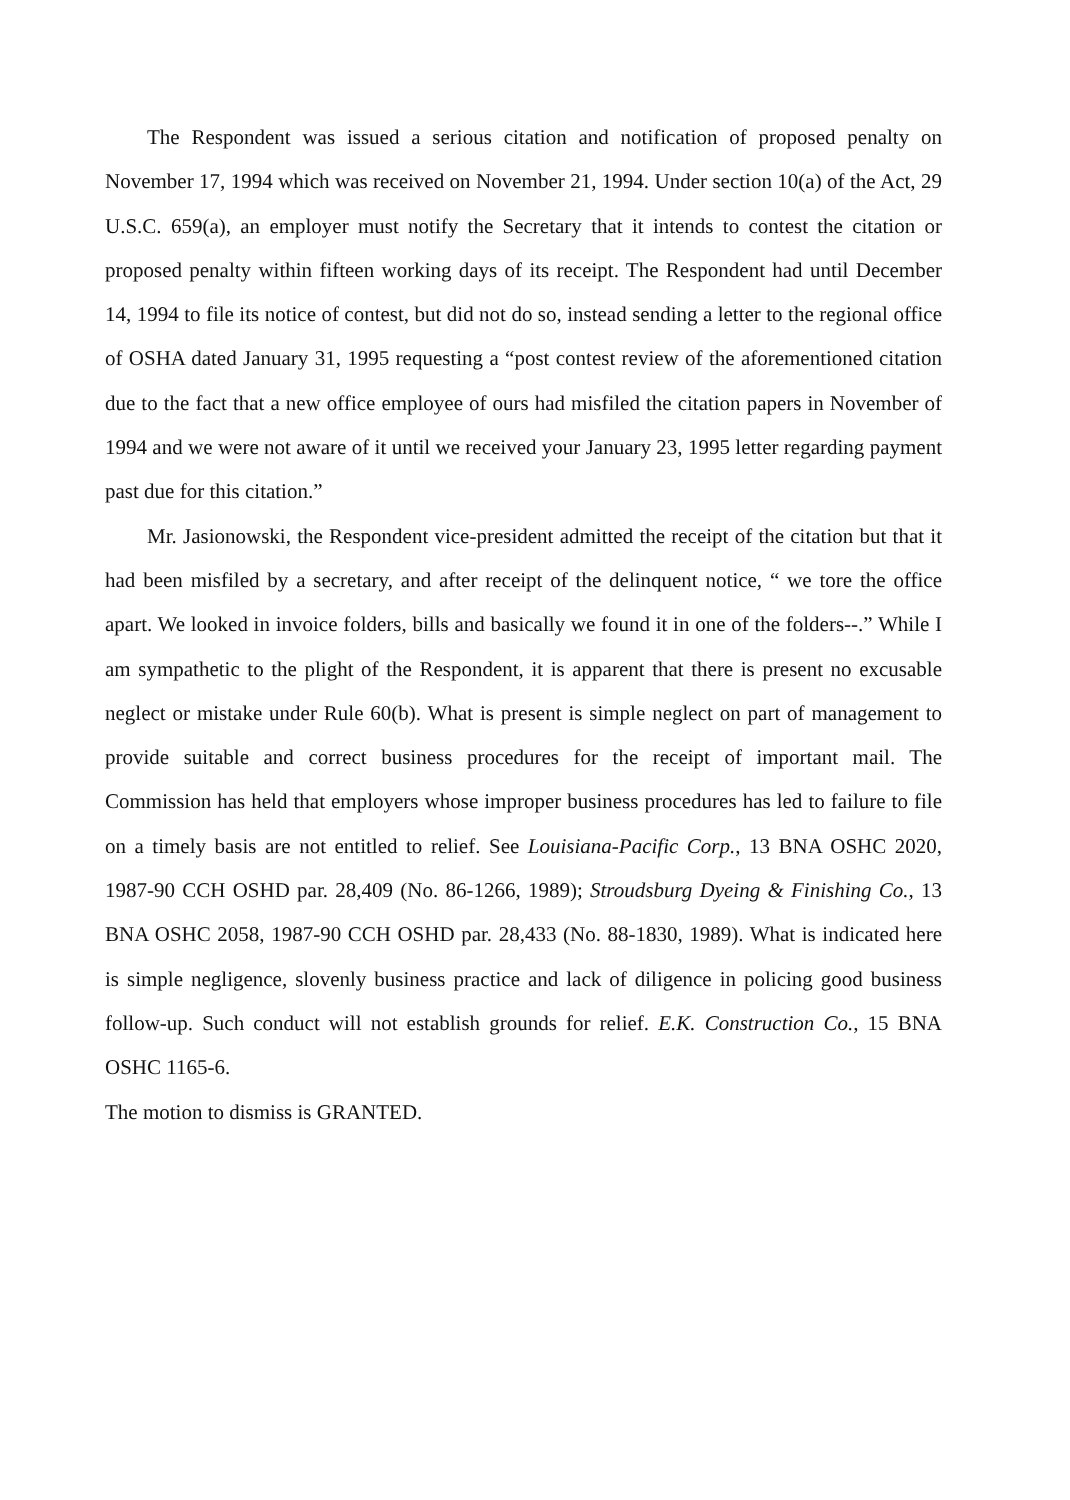The Respondent was issued a serious citation and notification of proposed penalty on November 17, 1994 which was received on November 21, 1994. Under section 10(a) of the Act, 29 U.S.C. 659(a), an employer must notify the Secretary that it intends to contest the citation or proposed penalty within fifteen working days of its receipt. The Respondent had until December 14, 1994 to file its notice of contest, but did not do so, instead sending a letter to the regional office of OSHA dated January 31, 1995 requesting a “post contest review of the aforementioned citation due to the fact that a new office employee of ours had misfiled the citation papers in November of 1994 and we were not aware of it until we received your January 23, 1995 letter regarding payment past due for this citation.”
Mr. Jasionowski, the Respondent vice-president admitted the receipt of the citation but that it had been misfiled by a secretary, and after receipt of the delinquent notice, “ we tore the office apart. We looked in invoice folders, bills and basically we found it in one of the folders--.” While I am sympathetic to the plight of the Respondent, it is apparent that there is present no excusable neglect or mistake under Rule 60(b). What is present is simple neglect on part of management to provide suitable and correct business procedures for the receipt of important mail. The Commission has held that employers whose improper business procedures has led to failure to file on a timely basis are not entitled to relief. See Louisiana-Pacific Corp., 13 BNA OSHC 2020, 1987-90 CCH OSHD par. 28,409 (No. 86-1266, 1989); Stroudsburg Dyeing & Finishing Co., 13 BNA OSHC 2058, 1987-90 CCH OSHD par. 28,433 (No. 88-1830, 1989). What is indicated here is simple negligence, slovenly business practice and lack of diligence in policing good business follow-up. Such conduct will not establish grounds for relief. E.K. Construction Co., 15 BNA OSHC 1165-6.
The motion to dismiss is GRANTED.